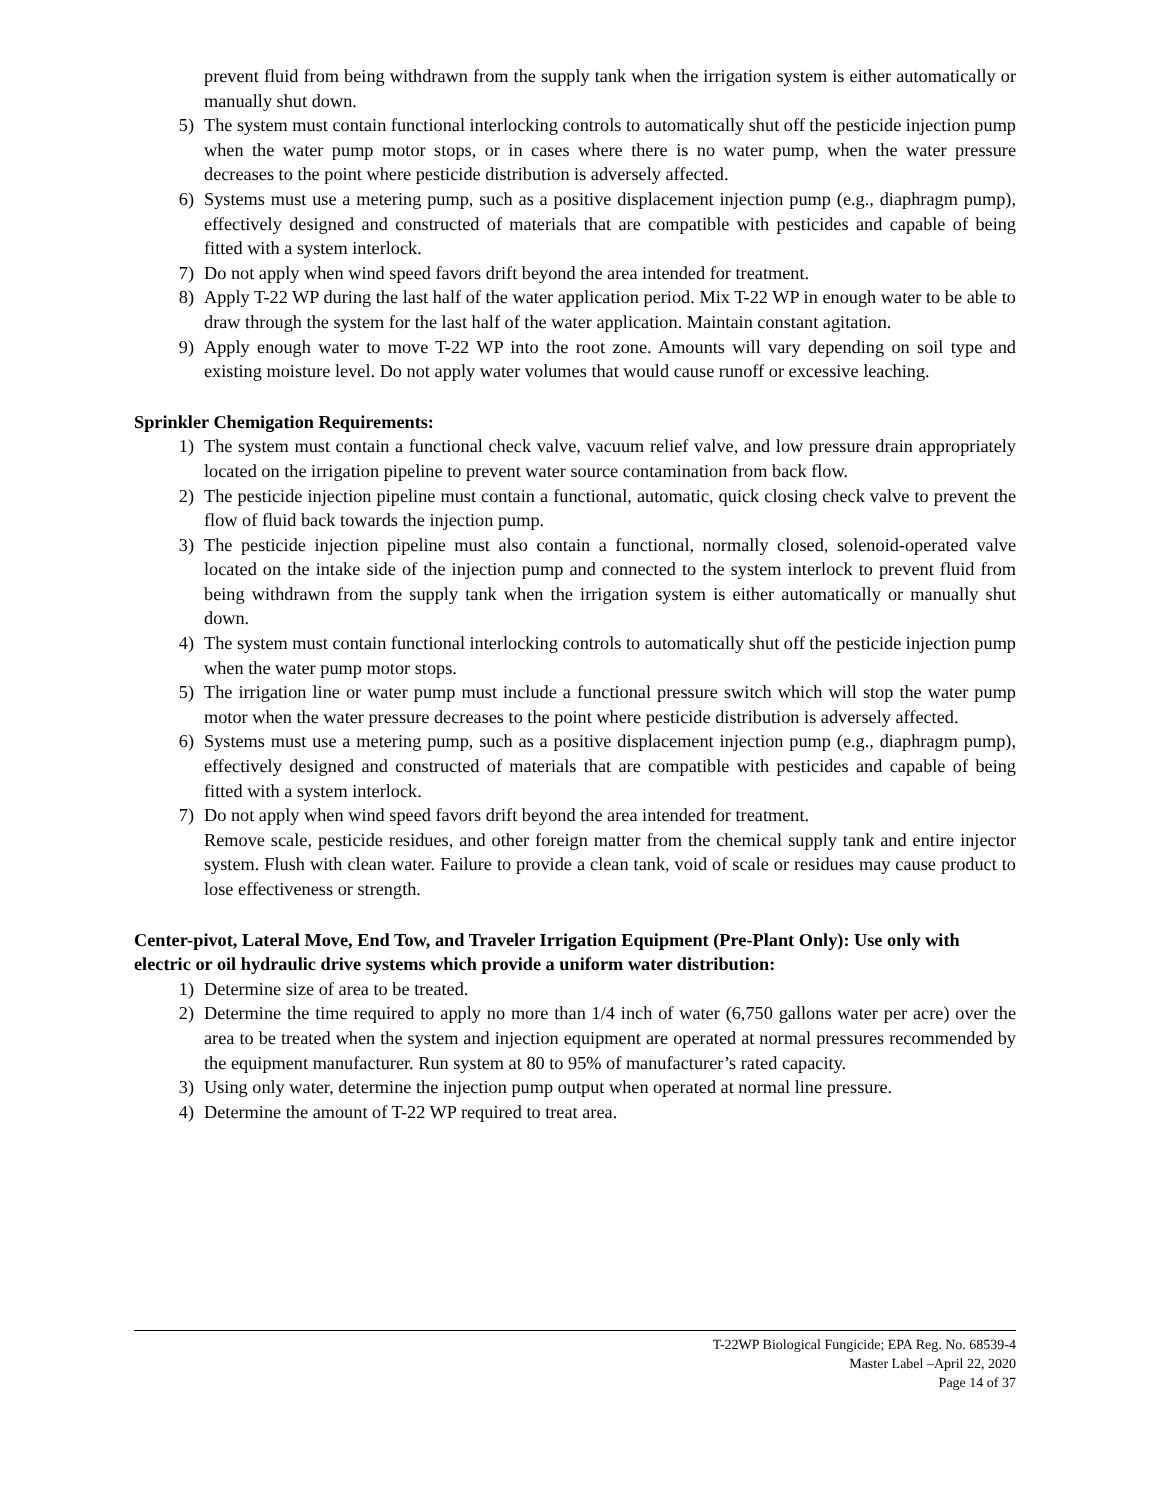prevent fluid from being withdrawn from the supply tank when the irrigation system is either automatically or manually shut down.
5) The system must contain functional interlocking controls to automatically shut off the pesticide injection pump when the water pump motor stops, or in cases where there is no water pump, when the water pressure decreases to the point where pesticide distribution is adversely affected.
6) Systems must use a metering pump, such as a positive displacement injection pump (e.g., diaphragm pump), effectively designed and constructed of materials that are compatible with pesticides and capable of being fitted with a system interlock.
7) Do not apply when wind speed favors drift beyond the area intended for treatment.
8) Apply T-22 WP during the last half of the water application period. Mix T-22 WP in enough water to be able to draw through the system for the last half of the water application. Maintain constant agitation.
9) Apply enough water to move T-22 WP into the root zone. Amounts will vary depending on soil type and existing moisture level. Do not apply water volumes that would cause runoff or excessive leaching.
Sprinkler Chemigation Requirements:
1) The system must contain a functional check valve, vacuum relief valve, and low pressure drain appropriately located on the irrigation pipeline to prevent water source contamination from back flow.
2) The pesticide injection pipeline must contain a functional, automatic, quick closing check valve to prevent the flow of fluid back towards the injection pump.
3) The pesticide injection pipeline must also contain a functional, normally closed, solenoid-operated valve located on the intake side of the injection pump and connected to the system interlock to prevent fluid from being withdrawn from the supply tank when the irrigation system is either automatically or manually shut down.
4) The system must contain functional interlocking controls to automatically shut off the pesticide injection pump when the water pump motor stops.
5) The irrigation line or water pump must include a functional pressure switch which will stop the water pump motor when the water pressure decreases to the point where pesticide distribution is adversely affected.
6) Systems must use a metering pump, such as a positive displacement injection pump (e.g., diaphragm pump), effectively designed and constructed of materials that are compatible with pesticides and capable of being fitted with a system interlock.
7) Do not apply when wind speed favors drift beyond the area intended for treatment.
Remove scale, pesticide residues, and other foreign matter from the chemical supply tank and entire injector system. Flush with clean water. Failure to provide a clean tank, void of scale or residues may cause product to lose effectiveness or strength.
Center-pivot, Lateral Move, End Tow, and Traveler Irrigation Equipment (Pre-Plant Only): Use only with electric or oil hydraulic drive systems which provide a uniform water distribution:
1) Determine size of area to be treated.
2) Determine the time required to apply no more than 1/4 inch of water (6,750 gallons water per acre) over the area to be treated when the system and injection equipment are operated at normal pressures recommended by the equipment manufacturer. Run system at 80 to 95% of manufacturer’s rated capacity.
3) Using only water, determine the injection pump output when operated at normal line pressure.
4) Determine the amount of T-22 WP required to treat area.
T-22WP Biological Fungicide; EPA Reg. No. 68539-4
Master Label –April 22, 2020
Page 14 of 37